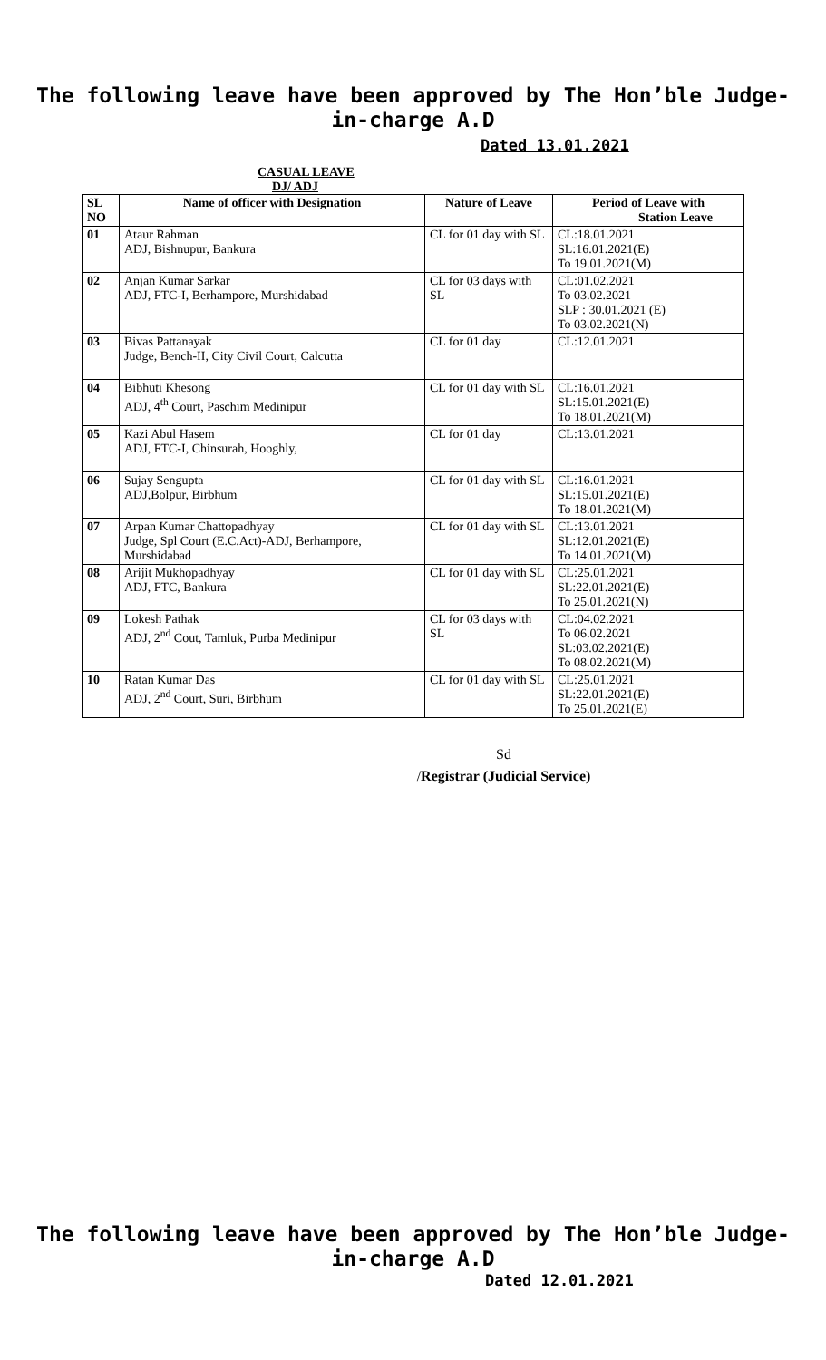The following leave have been approved by The Hon’ble Judge-in-charge A.D
Dated 13.01.2021
CASUAL LEAVE
DJ/ ADJ
| SL NO | Name of officer with Designation | Nature of Leave | Period of Leave with Station Leave |
| --- | --- | --- | --- |
| 01 | Ataur Rahman ADJ, Bishnupur, Bankura | CL for 01 day with SL | CL:18.01.2021 SL:16.01.2021(E) To 19.01.2021(M) |
| 02 | Anjan Kumar Sarkar ADJ, FTC-I, Berhampore, Murshidabad | CL for 03 days with SL | CL:01.02.2021 To 03.02.2021 SLP : 30.01.2021 (E) To 03.02.2021(N) |
| 03 | Bivas Pattanayak Judge, Bench-II, City Civil Court, Calcutta | CL for 01 day | CL:12.01.2021 |
| 04 | Bibhuti Khesong ADJ, 4<sup>th</sup> Court, Paschim Medinipur | CL for 01 day with SL | CL:16.01.2021 SL:15.01.2021(E) To 18.01.2021(M) |
| 05 | Kazi Abul Hasem ADJ, FTC-I, Chinsurah, Hooghly, | CL for 01 day | CL:13.01.2021 |
| 06 | Sujay Sengupta ADJ,Bolpur, Birbhum | CL for 01 day with SL | CL:16.01.2021 SL:15.01.2021(E) To 18.01.2021(M) |
| 07 | Arpan Kumar Chattopadhyay Judge, Spl Court (E.C.Act)-ADJ, Berhampore, Murshidabad | CL for 01 day with SL | CL:13.01.2021 SL:12.01.2021(E) To 14.01.2021(M) |
| 08 | Arijit Mukhopadhyay ADJ, FTC, Bankura | CL for 01 day with SL | CL:25.01.2021 SL:22.01.2021(E) To 25.01.2021(N) |
| 09 | Lokesh Pathak ADJ, 2<sup>nd</sup> Cout, Tamluk, Purba Medinipur | CL for 03 days with SL | CL:04.02.2021 To 06.02.2021 SL:03.02.2021(E) To 08.02.2021(M) |
| 10 | Ratan Kumar Das ADJ, 2<sup>nd</sup> Court, Suri, Birbhum | CL for 01 day with SL | CL:25.01.2021 SL:22.01.2021(E) To 25.01.2021(E) |
Sd
/Registrar (Judicial Service)
The following leave have been approved by The Hon’ble Judge-in-charge A.D
Dated 12.01.2021